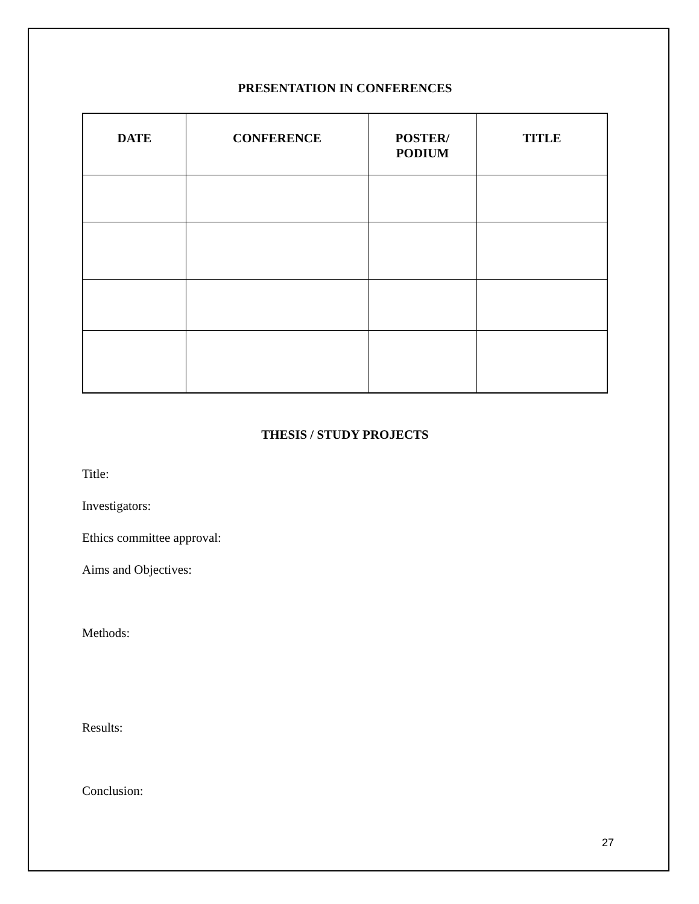PRESENTATION IN CONFERENCES
| DATE | CONFERENCE | POSTER/ PODIUM | TITLE |
| --- | --- | --- | --- |
THESIS / STUDY PROJECTS
Title:
Investigators:
Ethics committee approval:
Aims and Objectives:
Methods:
Results:
Conclusion:
27